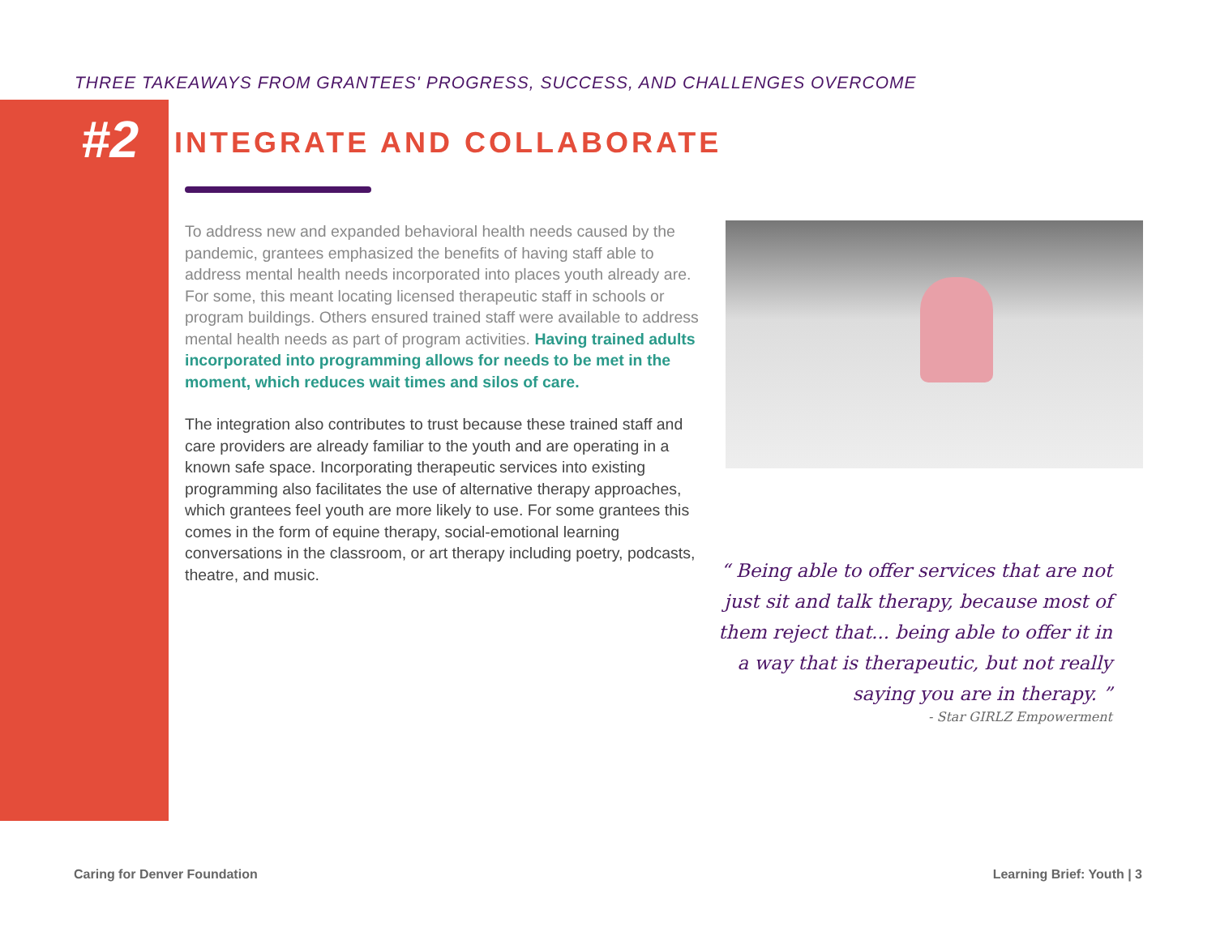THREE TAKEAWAYS FROM GRANTEES' PROGRESS, SUCCESS, AND CHALLENGES OVERCOME
#2 INTEGRATE AND COLLABORATE
To address new and expanded behavioral health needs caused by the pandemic, grantees emphasized the benefits of having staff able to address mental health needs incorporated into places youth already are. For some, this meant locating licensed therapeutic staff in schools or program buildings. Others ensured trained staff were available to address mental health needs as part of program activities. Having trained adults incorporated into programming allows for needs to be met in the moment, which reduces wait times and silos of care.
The integration also contributes to trust because these trained staff and care providers are already familiar to the youth and are operating in a known safe space. Incorporating therapeutic services into existing programming also facilitates the use of alternative therapy approaches, which grantees feel youth are more likely to use. For some grantees this comes in the form of equine therapy, social-emotional learning conversations in the classroom, or art therapy including poetry, podcasts, theatre, and music.
“ Being able to offer services that are not just sit and talk therapy, because most of them reject that... being able to offer it in a way that is therapeutic, but not really saying you are in therapy. ”
- Star GIRLZ Empowerment
Caring for Denver Foundation Learning Brief: Youth | 3